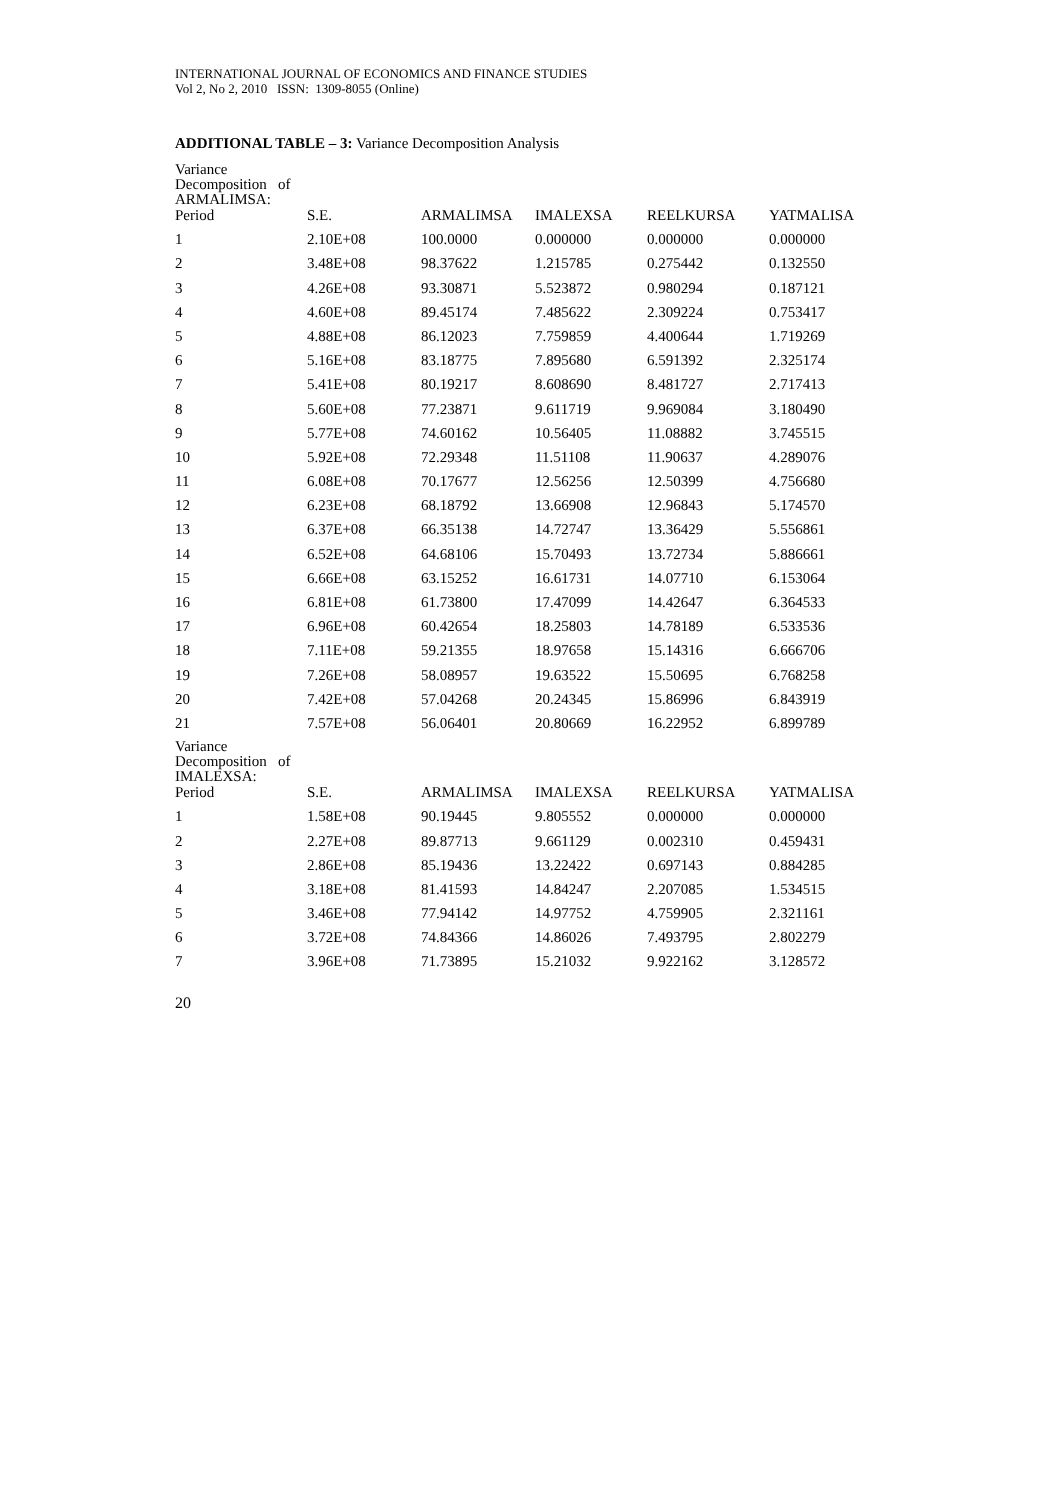INTERNATIONAL JOURNAL OF ECONOMICS AND FINANCE STUDIES
Vol 2, No 2, 2010 ISSN: 1309-8055 (Online)
ADDITIONAL TABLE – 3: Variance Decomposition Analysis
| Variance Decomposition of ARMALIMSA: | | | | | |
| Period | S.E. | ARMALIMSA | IMALEXSA | REELKURSA | YATMALISA |
| 1 | 2.10E+08 | 100.0000 | 0.000000 | 0.000000 | 0.000000 |
| 2 | 3.48E+08 | 98.37622 | 1.215785 | 0.275442 | 0.132550 |
| 3 | 4.26E+08 | 93.30871 | 5.523872 | 0.980294 | 0.187121 |
| 4 | 4.60E+08 | 89.45174 | 7.485622 | 2.309224 | 0.753417 |
| 5 | 4.88E+08 | 86.12023 | 7.759859 | 4.400644 | 1.719269 |
| 6 | 5.16E+08 | 83.18775 | 7.895680 | 6.591392 | 2.325174 |
| 7 | 5.41E+08 | 80.19217 | 8.608690 | 8.481727 | 2.717413 |
| 8 | 5.60E+08 | 77.23871 | 9.611719 | 9.969084 | 3.180490 |
| 9 | 5.77E+08 | 74.60162 | 10.56405 | 11.08882 | 3.745515 |
| 10 | 5.92E+08 | 72.29348 | 11.51108 | 11.90637 | 4.289076 |
| 11 | 6.08E+08 | 70.17677 | 12.56256 | 12.50399 | 4.756680 |
| 12 | 6.23E+08 | 68.18792 | 13.66908 | 12.96843 | 5.174570 |
| 13 | 6.37E+08 | 66.35138 | 14.72747 | 13.36429 | 5.556861 |
| 14 | 6.52E+08 | 64.68106 | 15.70493 | 13.72734 | 5.886661 |
| 15 | 6.66E+08 | 63.15252 | 16.61731 | 14.07710 | 6.153064 |
| 16 | 6.81E+08 | 61.73800 | 17.47099 | 14.42647 | 6.364533 |
| 17 | 6.96E+08 | 60.42654 | 18.25803 | 14.78189 | 6.533536 |
| 18 | 7.11E+08 | 59.21355 | 18.97658 | 15.14316 | 6.666706 |
| 19 | 7.26E+08 | 58.08957 | 19.63522 | 15.50695 | 6.768258 |
| 20 | 7.42E+08 | 57.04268 | 20.24345 | 15.86996 | 6.843919 |
| 21 | 7.57E+08 | 56.06401 | 20.80669 | 16.22952 | 6.899789 |
| Variance Decomposition of IMALEXSA: | | | | | |
| Period | S.E. | ARMALIMSA | IMALEXSA | REELKURSA | YATMALISA |
| 1 | 1.58E+08 | 90.19445 | 9.805552 | 0.000000 | 0.000000 |
| 2 | 2.27E+08 | 89.87713 | 9.661129 | 0.002310 | 0.459431 |
| 3 | 2.86E+08 | 85.19436 | 13.22422 | 0.697143 | 0.884285 |
| 4 | 3.18E+08 | 81.41593 | 14.84247 | 2.207085 | 1.534515 |
| 5 | 3.46E+08 | 77.94142 | 14.97752 | 4.759905 | 2.321161 |
| 6 | 3.72E+08 | 74.84366 | 14.86026 | 7.493795 | 2.802279 |
| 7 | 3.96E+08 | 71.73895 | 15.21032 | 9.922162 | 3.128572 |
20